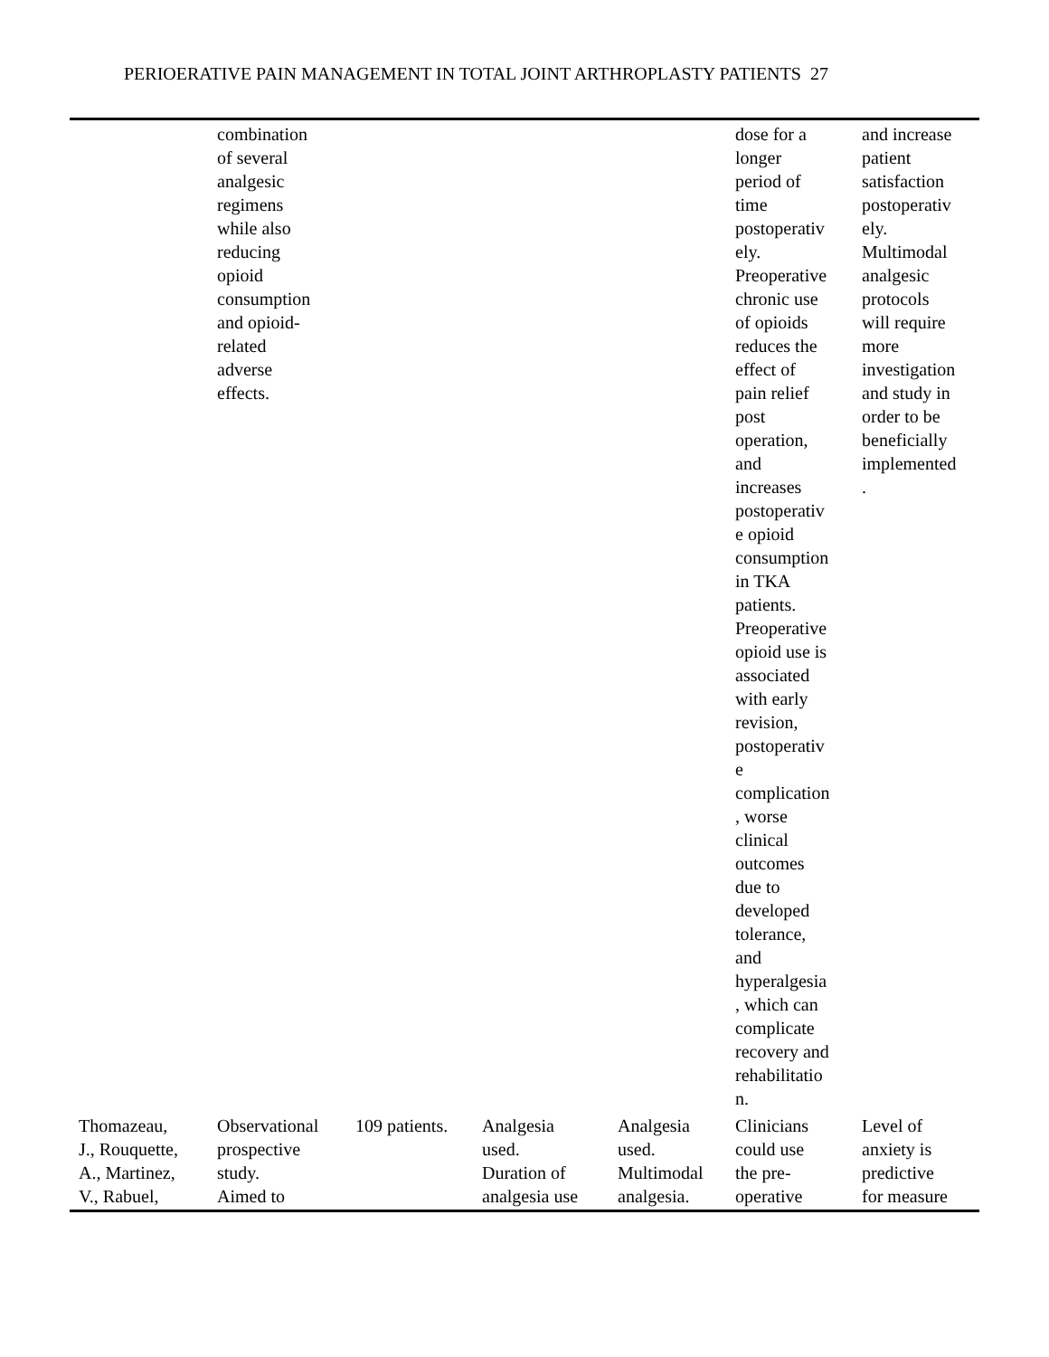PERIOERATIVE PAIN MANAGEMENT IN TOTAL JOINT ARTHROPLASTY PATIENTS 27
| | combination of several analgesic regimens while also reducing opioid consumption and opioid- related adverse effects. | | | | dose for a longer period of time postoperativ ely. Preoperative chronic use of opioids reduces the effect of pain relief post operation, and increases postoperativ e opioid consumption in TKA patients. Preoperative opioid use is associated with early revision, postoperativ e complication , worse clinical outcomes due to developed tolerance, and hyperalgesia , which can complicate recovery and rehabilitatio n. | and increase patient satisfaction postoperativ ely. Multimodal analgesic protocols will require more investigation and study in order to be beneficially implemented . |
| Thomazeau, J., Rouquette, A., Martinez, V., Rabuel, | Observational prospective study. Aimed to | 109 patients. | Analgesia used. Duration of analgesia use | Analgesia used. Multimodal analgesia. | Clinicians could use the pre- operative | Level of anxiety is predictive for measure |